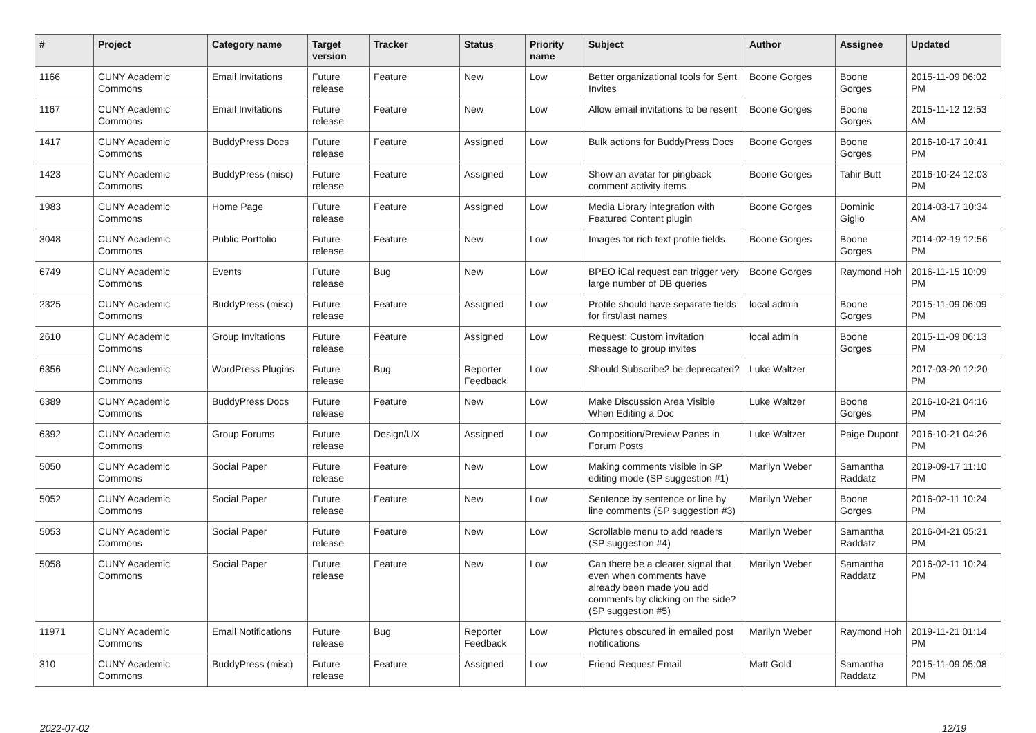| # | Project | Category name | Target version | Tracker | Status | Priority name | Subject | Author | Assignee | Updated |
| --- | --- | --- | --- | --- | --- | --- | --- | --- | --- | --- |
| 1166 | CUNY Academic Commons | Email Invitations | Future release | Feature | New | Low | Better organizational tools for Sent Invites | Boone Gorges | Boone Gorges | 2015-11-09 06:02 PM |
| 1167 | CUNY Academic Commons | Email Invitations | Future release | Feature | New | Low | Allow email invitations to be resent | Boone Gorges | Boone Gorges | 2015-11-12 12:53 AM |
| 1417 | CUNY Academic Commons | BuddyPress Docs | Future release | Feature | Assigned | Low | Bulk actions for BuddyPress Docs | Boone Gorges | Boone Gorges | 2016-10-17 10:41 PM |
| 1423 | CUNY Academic Commons | BuddyPress (misc) | Future release | Feature | Assigned | Low | Show an avatar for pingback comment activity items | Boone Gorges | Tahir Butt | 2016-10-24 12:03 PM |
| 1983 | CUNY Academic Commons | Home Page | Future release | Feature | Assigned | Low | Media Library integration with Featured Content plugin | Boone Gorges | Dominic Giglio | 2014-03-17 10:34 AM |
| 3048 | CUNY Academic Commons | Public Portfolio | Future release | Feature | New | Low | Images for rich text profile fields | Boone Gorges | Boone Gorges | 2014-02-19 12:56 PM |
| 6749 | CUNY Academic Commons | Events | Future release | Bug | New | Low | BPEO iCal request can trigger very large number of DB queries | Boone Gorges | Raymond Hoh | 2016-11-15 10:09 PM |
| 2325 | CUNY Academic Commons | BuddyPress (misc) | Future release | Feature | Assigned | Low | Profile should have separate fields for first/last names | local admin | Boone Gorges | 2015-11-09 06:09 PM |
| 2610 | CUNY Academic Commons | Group Invitations | Future release | Feature | Assigned | Low | Request: Custom invitation message to group invites | local admin | Boone Gorges | 2015-11-09 06:13 PM |
| 6356 | CUNY Academic Commons | WordPress Plugins | Future release | Bug | Reporter Feedback | Low | Should Subscribe2 be deprecated? | Luke Waltzer | | 2017-03-20 12:20 PM |
| 6389 | CUNY Academic Commons | BuddyPress Docs | Future release | Feature | New | Low | Make Discussion Area Visible When Editing a Doc | Luke Waltzer | Boone Gorges | 2016-10-21 04:16 PM |
| 6392 | CUNY Academic Commons | Group Forums | Future release | Design/UX | Assigned | Low | Composition/Preview Panes in Forum Posts | Luke Waltzer | Paige Dupont | 2016-10-21 04:26 PM |
| 5050 | CUNY Academic Commons | Social Paper | Future release | Feature | New | Low | Making comments visible in SP editing mode (SP suggestion #1) | Marilyn Weber | Samantha Raddatz | 2019-09-17 11:10 PM |
| 5052 | CUNY Academic Commons | Social Paper | Future release | Feature | New | Low | Sentence by sentence or line by line comments (SP suggestion #3) | Marilyn Weber | Boone Gorges | 2016-02-11 10:24 PM |
| 5053 | CUNY Academic Commons | Social Paper | Future release | Feature | New | Low | Scrollable menu to add readers (SP suggestion #4) | Marilyn Weber | Samantha Raddatz | 2016-04-21 05:21 PM |
| 5058 | CUNY Academic Commons | Social Paper | Future release | Feature | New | Low | Can there be a clearer signal that even when comments have already been made you add comments by clicking on the side? (SP suggestion #5) | Marilyn Weber | Samantha Raddatz | 2016-02-11 10:24 PM |
| 11971 | CUNY Academic Commons | Email Notifications | Future release | Bug | Reporter Feedback | Low | Pictures obscured in emailed post notifications | Marilyn Weber | Raymond Hoh | 2019-11-21 01:14 PM |
| 310 | CUNY Academic Commons | BuddyPress (misc) | Future release | Feature | Assigned | Low | Friend Request Email | Matt Gold | Samantha Raddatz | 2015-11-09 05:08 PM |
2022-07-02 12/19